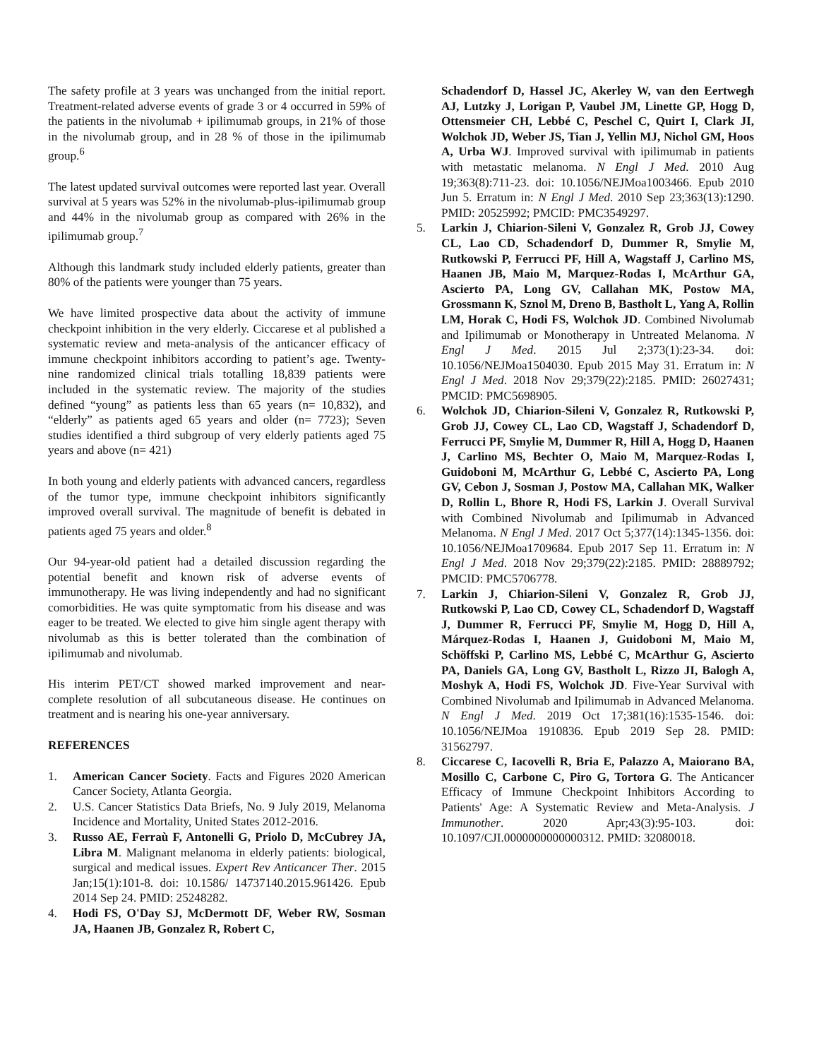The safety profile at 3 years was unchanged from the initial report. Treatment-related adverse events of grade 3 or 4 occurred in 59% of the patients in the nivolumab + ipilimumab groups, in 21% of those in the nivolumab group, and in 28 % of those in the ipilimumab group.<sup>6</sup>
The latest updated survival outcomes were reported last year. Overall survival at 5 years was 52% in the nivolumab-plus-ipilimumab group and 44% in the nivolumab group as compared with 26% in the ipilimumab group.<sup>7</sup>
Although this landmark study included elderly patients, greater than 80% of the patients were younger than 75 years.
We have limited prospective data about the activity of immune checkpoint inhibition in the very elderly. Ciccarese et al published a systematic review and meta-analysis of the anticancer efficacy of immune checkpoint inhibitors according to patient’s age. Twenty-nine randomized clinical trials totalling 18,839 patients were included in the systematic review. The majority of the studies defined “young” as patients less than 65 years (n= 10,832), and “elderly” as patients aged 65 years and older (n= 7723); Seven studies identified a third subgroup of very elderly patients aged 75 years and above (n= 421)
In both young and elderly patients with advanced cancers, regardless of the tumor type, immune checkpoint inhibitors significantly improved overall survival. The magnitude of benefit is debated in patients aged 75 years and older.<sup>8</sup>
Our 94-year-old patient had a detailed discussion regarding the potential benefit and known risk of adverse events of immunotherapy. He was living independently and had no significant comorbidities. He was quite symptomatic from his disease and was eager to be treated. We elected to give him single agent therapy with nivolumab as this is better tolerated than the combination of ipilimumab and nivolumab.
His interim PET/CT showed marked improvement and near-complete resolution of all subcutaneous disease. He continues on treatment and is nearing his one-year anniversary.
REFERENCES
1. American Cancer Society. Facts and Figures 2020 American Cancer Society, Atlanta Georgia.
2. U.S. Cancer Statistics Data Briefs, No. 9 July 2019, Melanoma Incidence and Mortality, United States 2012-2016.
3. Russo AE, Ferraù F, Antonelli G, Priolo D, McCubrey JA, Libra M. Malignant melanoma in elderly patients: biological, surgical and medical issues. Expert Rev Anticancer Ther. 2015 Jan;15(1):101-8. doi: 10.1586/ 14737140.2015.961426. Epub 2014 Sep 24. PMID: 25248282.
4. Hodi FS, O'Day SJ, McDermott DF, Weber RW, Sosman JA, Haanen JB, Gonzalez R, Robert C,
Schadendorf D, Hassel JC, Akerley W, van den Eertwegh AJ, Lutzky J, Lorigan P, Vaubel JM, Linette GP, Hogg D, Ottensmeier CH, Lebbé C, Peschel C, Quirt I, Clark JI, Wolchok JD, Weber JS, Tian J, Yellin MJ, Nichol GM, Hoos A, Urba WJ. Improved survival with ipilimumab in patients with metastatic melanoma. N Engl J Med. 2010 Aug 19;363(8):711-23. doi: 10.1056/NEJMoa1003466. Epub 2010 Jun 5. Erratum in: N Engl J Med. 2010 Sep 23;363(13):1290. PMID: 20525992; PMCID: PMC3549297.
5. Larkin J, Chiarion-Sileni V, Gonzalez R, Grob JJ, Cowey CL, Lao CD, Schadendorf D, Dummer R, Smylie M, Rutkowski P, Ferrucci PF, Hill A, Wagstaff J, Carlino MS, Haanen JB, Maio M, Marquez-Rodas I, McArthur GA, Ascierto PA, Long GV, Callahan MK, Postow MA, Grossmann K, Sznol M, Dreno B, Bastholt L, Yang A, Rollin LM, Horak C, Hodi FS, Wolchok JD. Combined Nivolumab and Ipilimumab or Monotherapy in Untreated Melanoma. N Engl J Med. 2015 Jul 2;373(1):23-34. doi: 10.1056/NEJMoa1504030. Epub 2015 May 31. Erratum in: N Engl J Med. 2018 Nov 29;379(22):2185. PMID: 26027431; PMCID: PMC5698905.
6. Wolchok JD, Chiarion-Sileni V, Gonzalez R, Rutkowski P, Grob JJ, Cowey CL, Lao CD, Wagstaff J, Schadendorf D, Ferrucci PF, Smylie M, Dummer R, Hill A, Hogg D, Haanen J, Carlino MS, Bechter O, Maio M, Marquez-Rodas I, Guidoboni M, McArthur G, Lebbé C, Ascierto PA, Long GV, Cebon J, Sosman J, Postow MA, Callahan MK, Walker D, Rollin L, Bhore R, Hodi FS, Larkin J. Overall Survival with Combined Nivolumab and Ipilimumab in Advanced Melanoma. N Engl J Med. 2017 Oct 5;377(14):1345-1356. doi: 10.1056/NEJMoa1709684. Epub 2017 Sep 11. Erratum in: N Engl J Med. 2018 Nov 29;379(22):2185. PMID: 28889792; PMCID: PMC5706778.
7. Larkin J, Chiarion-Sileni V, Gonzalez R, Grob JJ, Rutkowski P, Lao CD, Cowey CL, Schadendorf D, Wagstaff J, Dummer R, Ferrucci PF, Smylie M, Hogg D, Hill A, Márquez-Rodas I, Haanen J, Guidoboni M, Maio M, Schöffski P, Carlino MS, Lebbé C, McArthur G, Ascierto PA, Daniels GA, Long GV, Bastholt L, Rizzo JI, Balogh A, Moshyk A, Hodi FS, Wolchok JD. Five-Year Survival with Combined Nivolumab and Ipilimumab in Advanced Melanoma. N Engl J Med. 2019 Oct 17;381(16):1535-1546. doi: 10.1056/NEJMoa 1910836. Epub 2019 Sep 28. PMID: 31562797.
8. Ciccarese C, Iacovelli R, Bria E, Palazzo A, Maiorano BA, Mosillo C, Carbone C, Piro G, Tortora G. The Anticancer Efficacy of Immune Checkpoint Inhibitors According to Patients' Age: A Systematic Review and Meta-Analysis. J Immunother. 2020 Apr;43(3):95-103. doi: 10.1097/CJI.0000000000000312. PMID: 32080018.